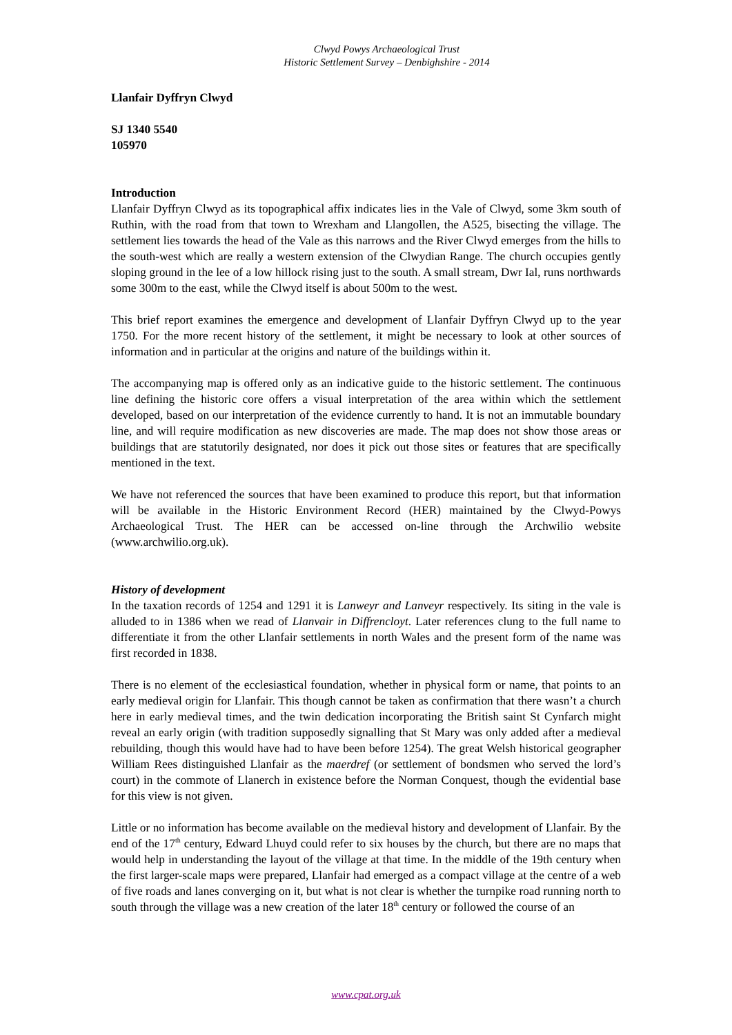Clwyd Powys Archaeological Trust
Historic Settlement Survey – Denbighshire - 2014
Llanfair Dyffryn Clwyd
SJ 1340 5540
105970
Introduction
Llanfair Dyffryn Clwyd as its topographical affix indicates lies in the Vale of Clwyd, some 3km south of Ruthin, with the road from that town to Wrexham and Llangollen, the A525, bisecting the village. The settlement lies towards the head of the Vale as this narrows and the River Clwyd emerges from the hills to the south-west which are really a western extension of the Clwydian Range. The church occupies gently sloping ground in the lee of a low hillock rising just to the south. A small stream, Dwr Ial, runs northwards some 300m to the east, while the Clwyd itself is about 500m to the west.
This brief report examines the emergence and development of Llanfair Dyffryn Clwyd up to the year 1750. For the more recent history of the settlement, it might be necessary to look at other sources of information and in particular at the origins and nature of the buildings within it.
The accompanying map is offered only as an indicative guide to the historic settlement. The continuous line defining the historic core offers a visual interpretation of the area within which the settlement developed, based on our interpretation of the evidence currently to hand. It is not an immutable boundary line, and will require modification as new discoveries are made. The map does not show those areas or buildings that are statutorily designated, nor does it pick out those sites or features that are specifically mentioned in the text.
We have not referenced the sources that have been examined to produce this report, but that information will be available in the Historic Environment Record (HER) maintained by the Clwyd-Powys Archaeological Trust. The HER can be accessed on-line through the Archwilio website (www.archwilio.org.uk).
History of development
In the taxation records of 1254 and 1291 it is Lanweyr and Lanveyr respectively. Its siting in the vale is alluded to in 1386 when we read of Llanvair in Diffrencloyt. Later references clung to the full name to differentiate it from the other Llanfair settlements in north Wales and the present form of the name was first recorded in 1838.
There is no element of the ecclesiastical foundation, whether in physical form or name, that points to an early medieval origin for Llanfair. This though cannot be taken as confirmation that there wasn’t a church here in early medieval times, and the twin dedication incorporating the British saint St Cynfarch might reveal an early origin (with tradition supposedly signalling that St Mary was only added after a medieval rebuilding, though this would have had to have been before 1254). The great Welsh historical geographer William Rees distinguished Llanfair as the maerdref (or settlement of bondsmen who served the lord’s court) in the commote of Llanerch in existence before the Norman Conquest, though the evidential base for this view is not given.
Little or no information has become available on the medieval history and development of Llanfair. By the end of the 17<sup>th</sup> century, Edward Lhuyd could refer to six houses by the church, but there are no maps that would help in understanding the layout of the village at that time. In the middle of the 19th century when the first larger-scale maps were prepared, Llanfair had emerged as a compact village at the centre of a web of five roads and lanes converging on it, but what is not clear is whether the turnpike road running north to south through the village was a new creation of the later 18<sup>th</sup> century or followed the course of an
www.cpat.org.uk